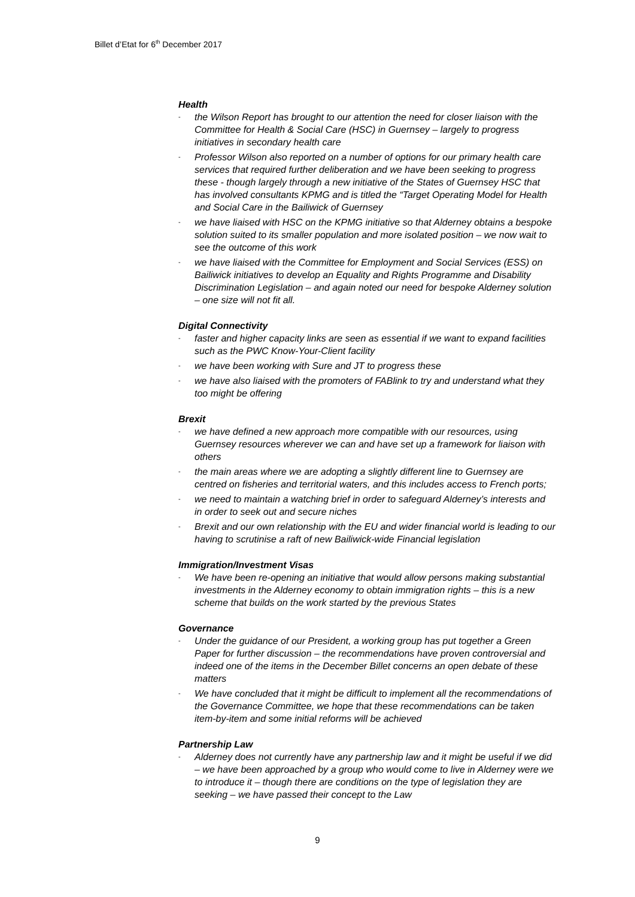Billet d’Etat for 6<sup>th</sup> December 2017
Health
- the Wilson Report has brought to our attention the need for closer liaison with the Committee for Health & Social Care (HSC) in Guernsey – largely to progress initiatives in secondary health care
- Professor Wilson also reported on a number of options for our primary health care services that required further deliberation and we have been seeking to progress these - though largely through a new initiative of the States of Guernsey HSC that has involved consultants KPMG and is titled the “Target Operating Model for Health and Social Care in the Bailiwick of Guernsey
- we have liaised with HSC on the KPMG initiative so that Alderney obtains a bespoke solution suited to its smaller population and more isolated position – we now wait to see the outcome of this work
- we have liaised with the Committee for Employment and Social Services (ESS) on Bailiwick initiatives to develop an Equality and Rights Programme and Disability Discrimination Legislation – and again noted our need for bespoke Alderney solution – one size will not fit all.
Digital Connectivity
- faster and higher capacity links are seen as essential if we want to expand facilities such as the PWC Know-Your-Client facility
- we have been working with Sure and JT to progress these
- we have also liaised with the promoters of FABlink to try and understand what they too might be offering
Brexit
- we have defined a new approach more compatible with our resources, using Guernsey resources wherever we can and have set up a framework for liaison with others
- the main areas where we are adopting a slightly different line to Guernsey are centred on fisheries and territorial waters, and this includes access to French ports;
- we need to maintain a watching brief in order to safeguard Alderney’s interests and in order to seek out and secure niches
- Brexit and our own relationship with the EU and wider financial world is leading to our having to scrutinise a raft of new Bailiwick-wide Financial legislation
Immigration/Investment Visas
- We have been re-opening an initiative that would allow persons making substantial investments in the Alderney economy to obtain immigration rights – this is a new scheme that builds on the work started by the previous States
Governance
- Under the guidance of our President, a working group has put together a Green Paper for further discussion – the recommendations have proven controversial and indeed one of the items in the December Billet concerns an open debate of these matters
- We have concluded that it might be difficult to implement all the recommendations of the Governance Committee, we hope that these recommendations can be taken item-by-item and some initial reforms will be achieved
Partnership Law
- Alderney does not currently have any partnership law and it might be useful if we did – we have been approached by a group who would come to live in Alderney were we to introduce it – though there are conditions on the type of legislation they are seeking – we have passed their concept to the Law
9